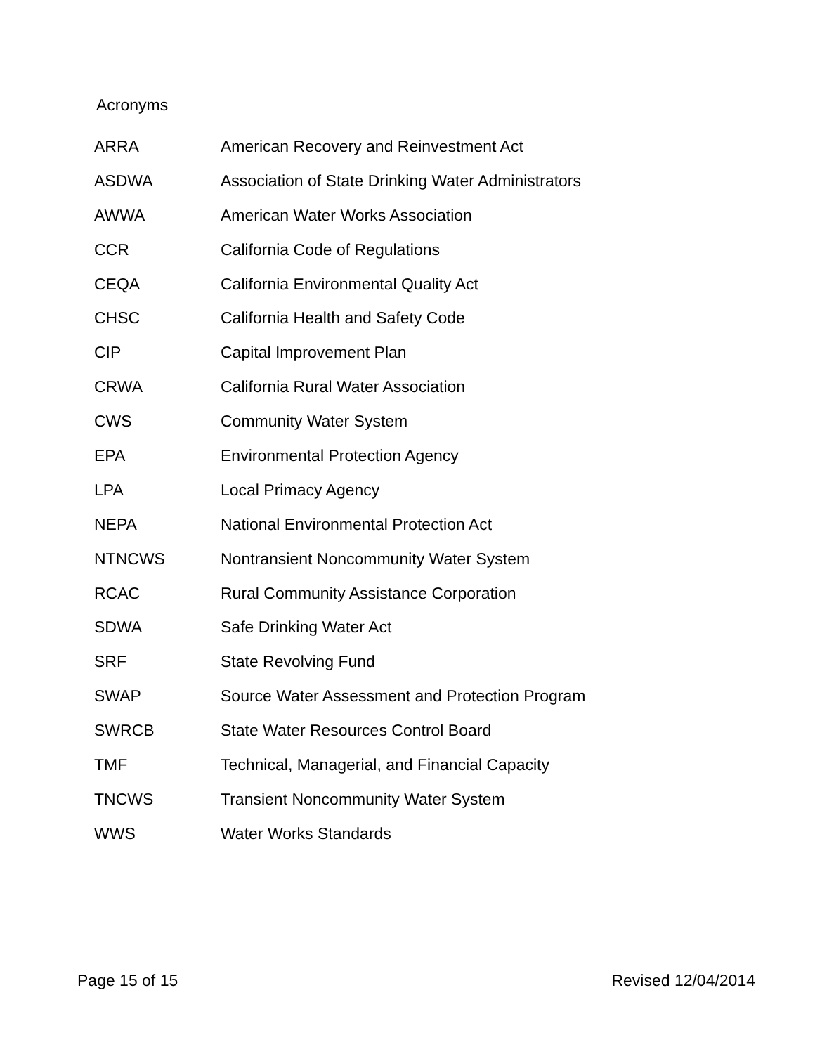Acronyms
| ARRA | American Recovery and Reinvestment Act |
| ASDWA | Association of State Drinking Water Administrators |
| AWWA | American Water Works Association |
| CCR | California Code of Regulations |
| CEQA | California Environmental Quality Act |
| CHSC | California Health and Safety Code |
| CIP | Capital Improvement Plan |
| CRWA | California Rural Water Association |
| CWS | Community Water System |
| EPA | Environmental Protection Agency |
| LPA | Local Primacy Agency |
| NEPA | National Environmental Protection Act |
| NTNCWS | Nontransient Noncommunity Water System |
| RCAC | Rural Community Assistance Corporation |
| SDWA | Safe Drinking Water Act |
| SRF | State Revolving Fund |
| SWAP | Source Water Assessment and Protection Program |
| SWRCB | State Water Resources Control Board |
| TMF | Technical, Managerial, and Financial Capacity |
| TNCWS | Transient Noncommunity Water System |
| WWS | Water Works Standards |
Page 15 of 15 Revised 12/04/2014